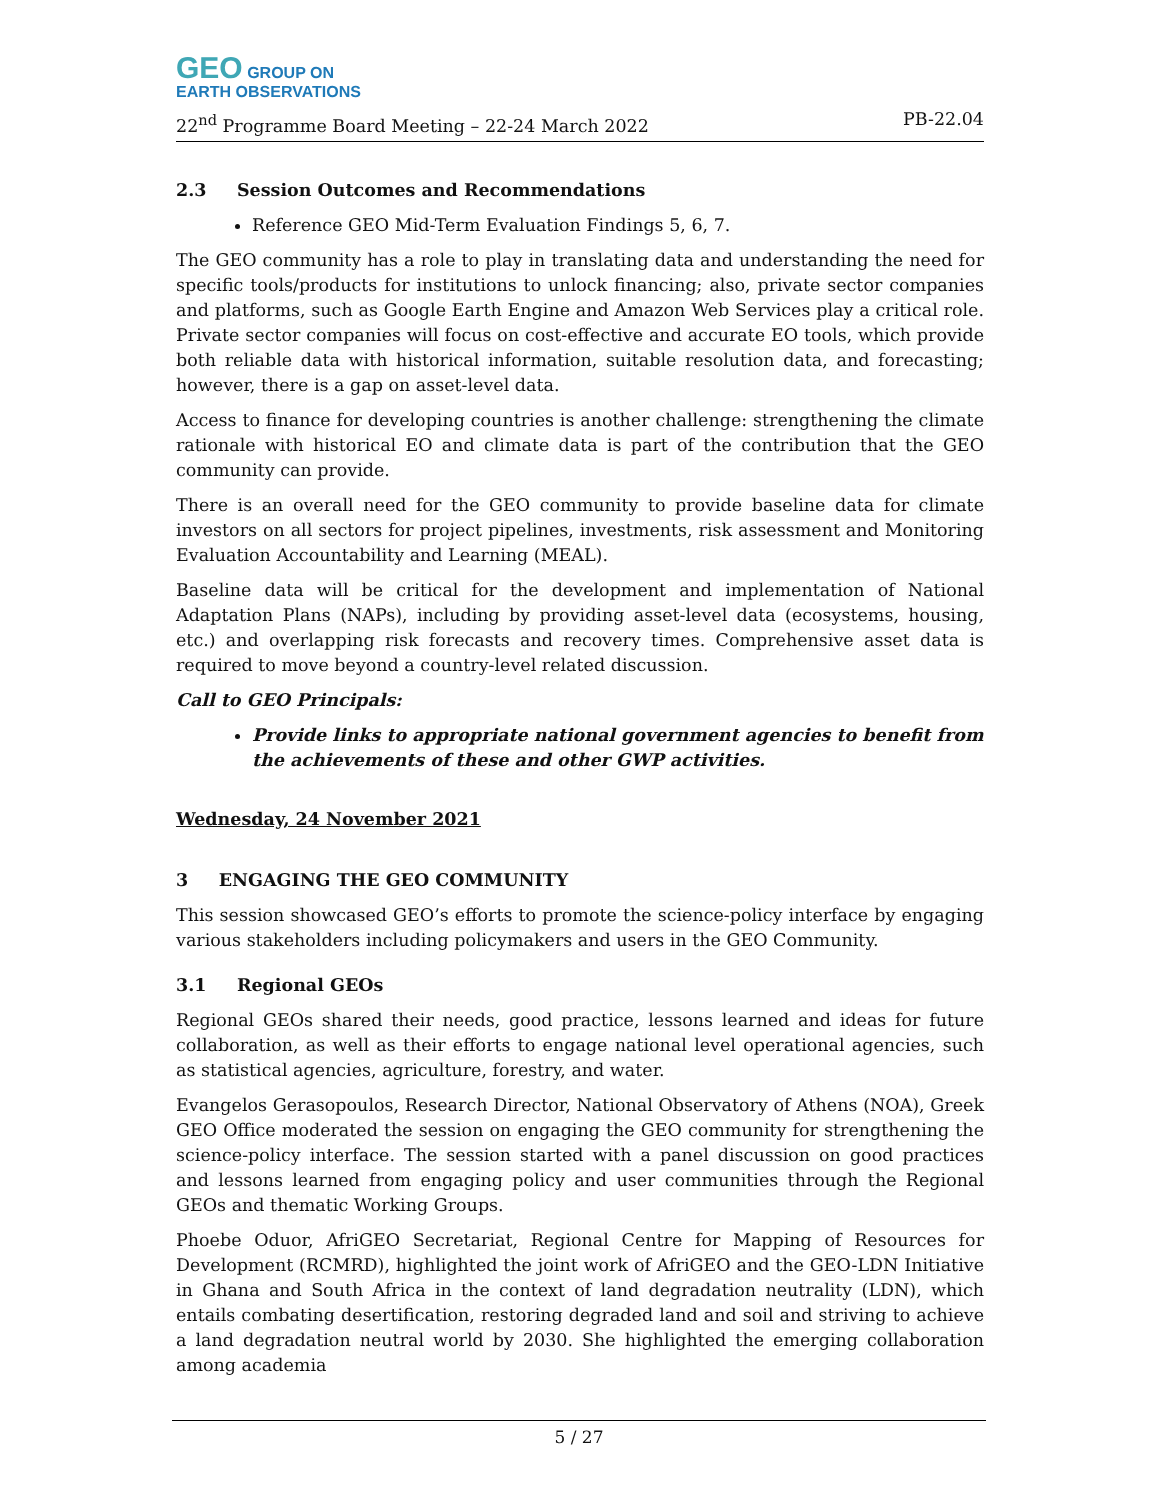GEO GROUP ON
EARTH OBSERVATIONS
22<sup>nd</sup> Programme Board Meeting – 22-24 March 2022 PB-22.04
2.3 Session Outcomes and Recommendations
Reference GEO Mid-Term Evaluation Findings 5, 6, 7.
The GEO community has a role to play in translating data and understanding the need for specific tools/products for institutions to unlock financing; also, private sector companies and platforms, such as Google Earth Engine and Amazon Web Services play a critical role. Private sector companies will focus on cost-effective and accurate EO tools, which provide both reliable data with historical information, suitable resolution data, and forecasting; however, there is a gap on asset-level data.
Access to finance for developing countries is another challenge: strengthening the climate rationale with historical EO and climate data is part of the contribution that the GEO community can provide.
There is an overall need for the GEO community to provide baseline data for climate investors on all sectors for project pipelines, investments, risk assessment and Monitoring Evaluation Accountability and Learning (MEAL).
Baseline data will be critical for the development and implementation of National Adaptation Plans (NAPs), including by providing asset-level data (ecosystems, housing, etc.) and overlapping risk forecasts and recovery times. Comprehensive asset data is required to move beyond a country-level related discussion.
Call to GEO Principals:
Provide links to appropriate national government agencies to benefit from the achievements of these and other GWP activities.
Wednesday, 24 November 2021
3 ENGAGING THE GEO COMMUNITY
This session showcased GEO’s efforts to promote the science-policy interface by engaging various stakeholders including policymakers and users in the GEO Community.
3.1 Regional GEOs
Regional GEOs shared their needs, good practice, lessons learned and ideas for future collaboration, as well as their efforts to engage national level operational agencies, such as statistical agencies, agriculture, forestry, and water.
Evangelos Gerasopoulos, Research Director, National Observatory of Athens (NOA), Greek GEO Office moderated the session on engaging the GEO community for strengthening the science-policy interface. The session started with a panel discussion on good practices and lessons learned from engaging policy and user communities through the Regional GEOs and thematic Working Groups.
Phoebe Oduor, AfriGEO Secretariat, Regional Centre for Mapping of Resources for Development (RCMRD), highlighted the joint work of AfriGEO and the GEO-LDN Initiative in Ghana and South Africa in the context of land degradation neutrality (LDN), which entails combating desertification, restoring degraded land and soil and striving to achieve a land degradation neutral world by 2030. She highlighted the emerging collaboration among academia
5 / 27